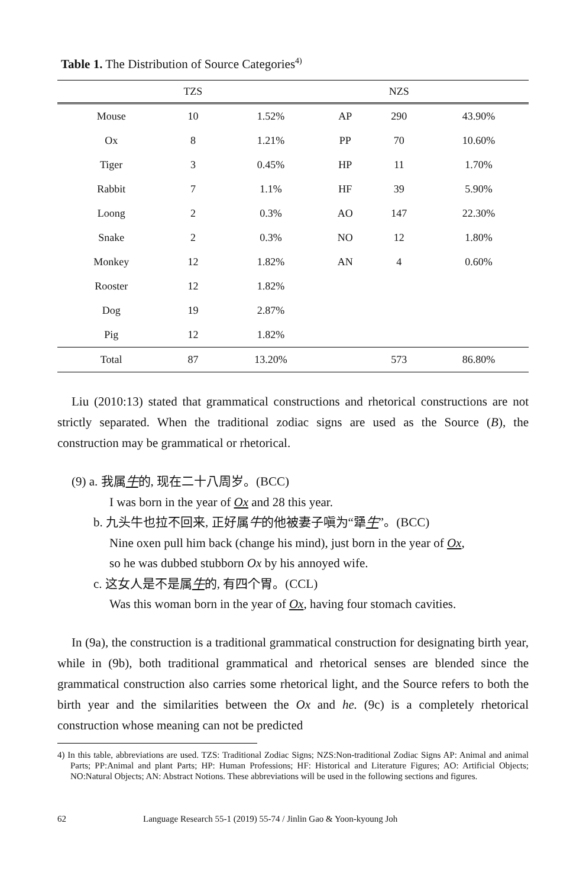Table 1. The Distribution of Source Categories<sup>4)</sup>
| | TZS | | | NZS | |
| --- | --- | --- | --- | --- | --- |
| Mouse | 10 | 1.52% | AP | 290 | 43.90% |
| Ox | 8 | 1.21% | PP | 70 | 10.60% |
| Tiger | 3 | 0.45% | HP | 11 | 1.70% |
| Rabbit | 7 | 1.1% | HF | 39 | 5.90% |
| Loong | 2 | 0.3% | AO | 147 | 22.30% |
| Snake | 2 | 0.3% | NO | 12 | 1.80% |
| Monkey | 12 | 1.82% | AN | 4 | 0.60% |
| Rooster | 12 | 1.82% | | | |
| Dog | 19 | 2.87% | | | |
| Pig | 12 | 1.82% | | | |
| Total | 87 | 13.20% | | 573 | 86.80% |
Liu (2010:13) stated that grammatical constructions and rhetorical constructions are not strictly separated. When the traditional zodiac signs are used as the Source (B), the construction may be grammatical or rhetorical.
(9) a. 我属牛的, 现在二十八周岁。(BCC)
I was born in the year of Ox and 28 this year.
b. 九头牛也拉不回来, 正好属牛的他被妻子嗔为“犟牛”。(BCC)
Nine oxen pull him back (change his mind), just born in the year of Ox,
so he was dubbed stubborn Ox by his annoyed wife.
c. 这女人是不是属牛的, 有四个胃。(CCL)
Was this woman born in the year of Ox, having four stomach cavities.
In (9a), the construction is a traditional grammatical construction for designating birth year, while in (9b), both traditional grammatical and rhetorical senses are blended since the grammatical construction also carries some rhetorical light, and the Source refers to both the birth year and the similarities between the Ox and he. (9c) is a completely rhetorical construction whose meaning can not be predicted
4) In this table, abbreviations are used. TZS: Traditional Zodiac Signs; NZS:Non-traditional Zodiac Signs AP: Animal and animal Parts; PP:Animal and plant Parts; HP: Human Professions; HF: Historical and Literature Figures; AO: Artificial Objects; NO:Natural Objects; AN: Abstract Notions. These abbreviations will be used in the following sections and figures.
62 Language Research 55-1 (2019) 55-74 / Jinlin Gao & Yoon-kyoung Joh